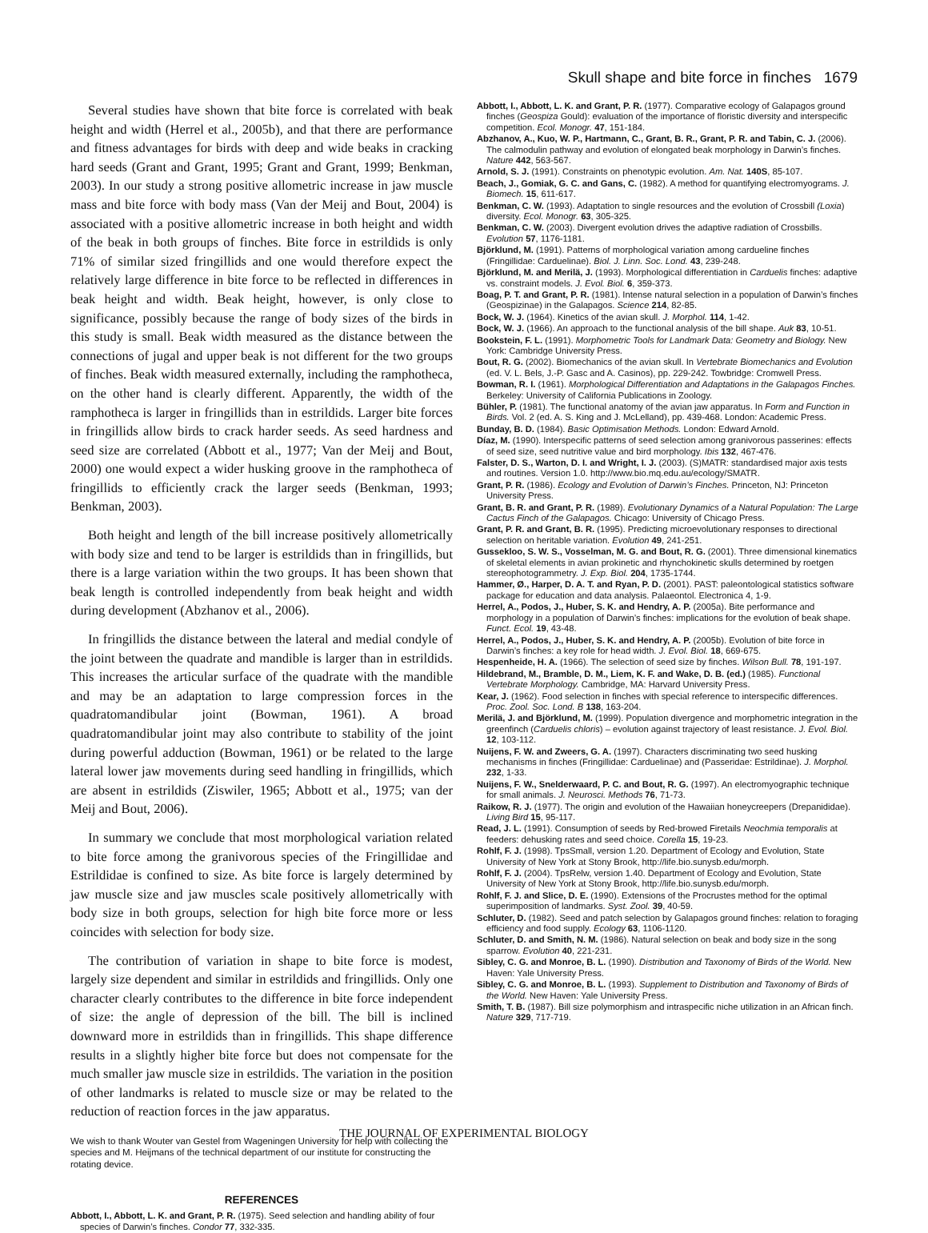Skull shape and bite force in finches 1679
Several studies have shown that bite force is correlated with beak height and width (Herrel et al., 2005b), and that there are performance and fitness advantages for birds with deep and wide beaks in cracking hard seeds (Grant and Grant, 1995; Grant and Grant, 1999; Benkman, 2003). In our study a strong positive allometric increase in jaw muscle mass and bite force with body mass (Van der Meij and Bout, 2004) is associated with a positive allometric increase in both height and width of the beak in both groups of finches. Bite force in estrildids is only 71% of similar sized fringillids and one would therefore expect the relatively large difference in bite force to be reflected in differences in beak height and width. Beak height, however, is only close to significance, possibly because the range of body sizes of the birds in this study is small. Beak width measured as the distance between the connections of jugal and upper beak is not different for the two groups of finches. Beak width measured externally, including the ramphotheca, on the other hand is clearly different. Apparently, the width of the ramphotheca is larger in fringillids than in estrildids. Larger bite forces in fringillids allow birds to crack harder seeds. As seed hardness and seed size are correlated (Abbott et al., 1977; Van der Meij and Bout, 2000) one would expect a wider husking groove in the ramphotheca of fringillids to efficiently crack the larger seeds (Benkman, 1993; Benkman, 2003).
Both height and length of the bill increase positively allometrically with body size and tend to be larger is estrildids than in fringillids, but there is a large variation within the two groups. It has been shown that beak length is controlled independently from beak height and width during development (Abzhanov et al., 2006).
In fringillids the distance between the lateral and medial condyle of the joint between the quadrate and mandible is larger than in estrildids. This increases the articular surface of the quadrate with the mandible and may be an adaptation to large compression forces in the quadratomandibular joint (Bowman, 1961). A broad quadratomandibular joint may also contribute to stability of the joint during powerful adduction (Bowman, 1961) or be related to the large lateral lower jaw movements during seed handling in fringillids, which are absent in estrildids (Ziswiler, 1965; Abbott et al., 1975; van der Meij and Bout, 2006).
In summary we conclude that most morphological variation related to bite force among the granivorous species of the Fringillidae and Estrildidae is confined to size. As bite force is largely determined by jaw muscle size and jaw muscles scale positively allometrically with body size in both groups, selection for high bite force more or less coincides with selection for body size.
The contribution of variation in shape to bite force is modest, largely size dependent and similar in estrildids and fringillids. Only one character clearly contributes to the difference in bite force independent of size: the angle of depression of the bill. The bill is inclined downward more in estrildids than in fringillids. This shape difference results in a slightly higher bite force but does not compensate for the much smaller jaw muscle size in estrildids. The variation in the position of other landmarks is related to muscle size or may be related to the reduction of reaction forces in the jaw apparatus.
We wish to thank Wouter van Gestel from Wageningen University for help with collecting the species and M. Heijmans of the technical department of our institute for constructing the rotating device.
REFERENCES
Abbott, I., Abbott, L. K. and Grant, P. R. (1975). Seed selection and handling ability of four species of Darwin’s finches. Condor 77, 332-335.
Abbott, I., Abbott, L. K. and Grant, P. R. (1977). Comparative ecology of Galapagos ground finches (Geospiza Gould): evaluation of the importance of floristic diversity and interspecific competition. Ecol. Monogr. 47, 151-184.
Abzhanov, A., Kuo, W. P., Hartmann, C., Grant, B. R., Grant, P. R. and Tabin, C. J. (2006). The calmodulin pathway and evolution of elongated beak morphology in Darwin’s finches. Nature 442, 563-567.
Arnold, S. J. (1991). Constraints on phenotypic evolution. Am. Nat. 140S, 85-107.
Beach, J., Gomiak, G. C. and Gans, C. (1982). A method for quantifying electromyograms. J. Biomech. 15, 611-617.
Benkman, C. W. (1993). Adaptation to single resources and the evolution of Crossbill (Loxia) diversity. Ecol. Monogr. 63, 305-325.
Benkman, C. W. (2003). Divergent evolution drives the adaptive radiation of Crossbills. Evolution 57, 1176-1181.
Björklund, M. (1991). Patterns of morphological variation among cardueline finches (Fringillidae: Carduelinae). Biol. J. Linn. Soc. Lond. 43, 239-248.
Björklund, M. and Merilä, J. (1993). Morphological differentiation in Carduelis finches: adaptive vs. constraint models. J. Evol. Biol. 6, 359-373.
Boag, P. T. and Grant, P. R. (1981). Intense natural selection in a population of Darwin’s finches (Geospizinae) in the Galapagos. Science 214, 82-85.
Bock, W. J. (1964). Kinetics of the avian skull. J. Morphol. 114, 1-42.
Bock, W. J. (1966). An approach to the functional analysis of the bill shape. Auk 83, 10-51.
Bookstein, F. L. (1991). Morphometric Tools for Landmark Data: Geometry and Biology. New York: Cambridge University Press.
Bout, R. G. (2002). Biomechanics of the avian skull. In Vertebrate Biomechanics and Evolution (ed. V. L. Bels, J.-P. Gasc and A. Casinos), pp. 229-242. Towbridge: Cromwell Press.
Bowman, R. I. (1961). Morphological Differentiation and Adaptations in the Galapagos Finches. Berkeley: University of California Publications in Zoology.
Bühler, P. (1981). The functional anatomy of the avian jaw apparatus. In Form and Function in Birds. Vol. 2 (ed. A. S. King and J. McLelland), pp. 439-468. London: Academic Press.
Bunday, B. D. (1984). Basic Optimisation Methods. London: Edward Arnold.
Díaz, M. (1990). Interspecific patterns of seed selection among granivorous passerines: effects of seed size, seed nutritive value and bird morphology. Ibis 132, 467-476.
Falster, D. S., Warton, D. I. and Wright, I. J. (2003). (S)MATR: standardised major axis tests and routines. Version 1.0. http://www.bio.mq.edu.au/ecology/SMATR.
Grant, P. R. (1986). Ecology and Evolution of Darwin’s Finches. Princeton, NJ: Princeton University Press.
Grant, B. R. and Grant, P. R. (1989). Evolutionary Dynamics of a Natural Population: The Large Cactus Finch of the Galapagos. Chicago: University of Chicago Press.
Grant, P. R. and Grant, B. R. (1995). Predicting microevolutionary responses to directional selection on heritable variation. Evolution 49, 241-251.
Gussekloo, S. W. S., Vosselman, M. G. and Bout, R. G. (2001). Three dimensional kinematics of skeletal elements in avian prokinetic and rhynchokinetic skulls determined by roetgen stereophotogrammetry. J. Exp. Biol. 204, 1735-1744.
Hammer, Ø., Harper, D. A. T. and Ryan, P. D. (2001). PAST: paleontological statistics software package for education and data analysis. Palaeontol. Electronica 4, 1-9.
Herrel, A., Podos, J., Huber, S. K. and Hendry, A. P. (2005a). Bite performance and morphology in a population of Darwin’s finches: implications for the evolution of beak shape. Funct. Ecol. 19, 43-48.
Herrel, A., Podos, J., Huber, S. K. and Hendry, A. P. (2005b). Evolution of bite force in Darwin’s finches: a key role for head width. J. Evol. Biol. 18, 669-675.
Hespenheide, H. A. (1966). The selection of seed size by finches. Wilson Bull. 78, 191-197.
Hildebrand, M., Bramble, D. M., Liem, K. F. and Wake, D. B. (ed.) (1985). Functional Vertebrate Morphology. Cambridge, MA: Harvard University Press.
Kear, J. (1962). Food selection in finches with special reference to interspecific differences. Proc. Zool. Soc. Lond. B 138, 163-204.
Merilä, J. and Björklund, M. (1999). Population divergence and morphometric integration in the greenfinch (Carduelis chloris) – evolution against trajectory of least resistance. J. Evol. Biol. 12, 103-112.
Nuijens, F. W. and Zweers, G. A. (1997). Characters discriminating two seed husking mechanisms in finches (Fringillidae: Carduelinae) and (Passeridae: Estrildinae). J. Morphol. 232, 1-33.
Nuijens, F. W., Snelderwaard, P. C. and Bout, R. G. (1997). An electromyographic technique for small animals. J. Neurosci. Methods 76, 71-73.
Raikow, R. J. (1977). The origin and evolution of the Hawaiian honeycreepers (Drepanididae). Living Bird 15, 95-117.
Read, J. L. (1991). Consumption of seeds by Red-browed Firetails Neochmia temporalis at feeders: dehusking rates and seed choice. Corella 15, 19-23.
Rohlf, F. J. (1998). TpsSmall, version 1.20. Department of Ecology and Evolution, State University of New York at Stony Brook, http://life.bio.sunysb.edu/morph.
Rohlf, F. J. (2004). TpsRelw, version 1.40. Department of Ecology and Evolution, State University of New York at Stony Brook, http://life.bio.sunysb.edu/morph.
Rohlf, F. J. and Slice, D. E. (1990). Extensions of the Procrustes method for the optimal superimposition of landmarks. Syst. Zool. 39, 40-59.
Schluter, D. (1982). Seed and patch selection by Galapagos ground finches: relation to foraging efficiency and food supply. Ecology 63, 1106-1120.
Schluter, D. and Smith, N. M. (1986). Natural selection on beak and body size in the song sparrow. Evolution 40, 221-231.
Sibley, C. G. and Monroe, B. L. (1990). Distribution and Taxonomy of Birds of the World. New Haven: Yale University Press.
Sibley, C. G. and Monroe, B. L. (1993). Supplement to Distribution and Taxonomy of Birds of the World. New Haven: Yale University Press.
Smith, T. B. (1987). Bill size polymorphism and intraspecific niche utilization in an African finch. Nature 329, 717-719.
THE JOURNAL OF EXPERIMENTAL BIOLOGY